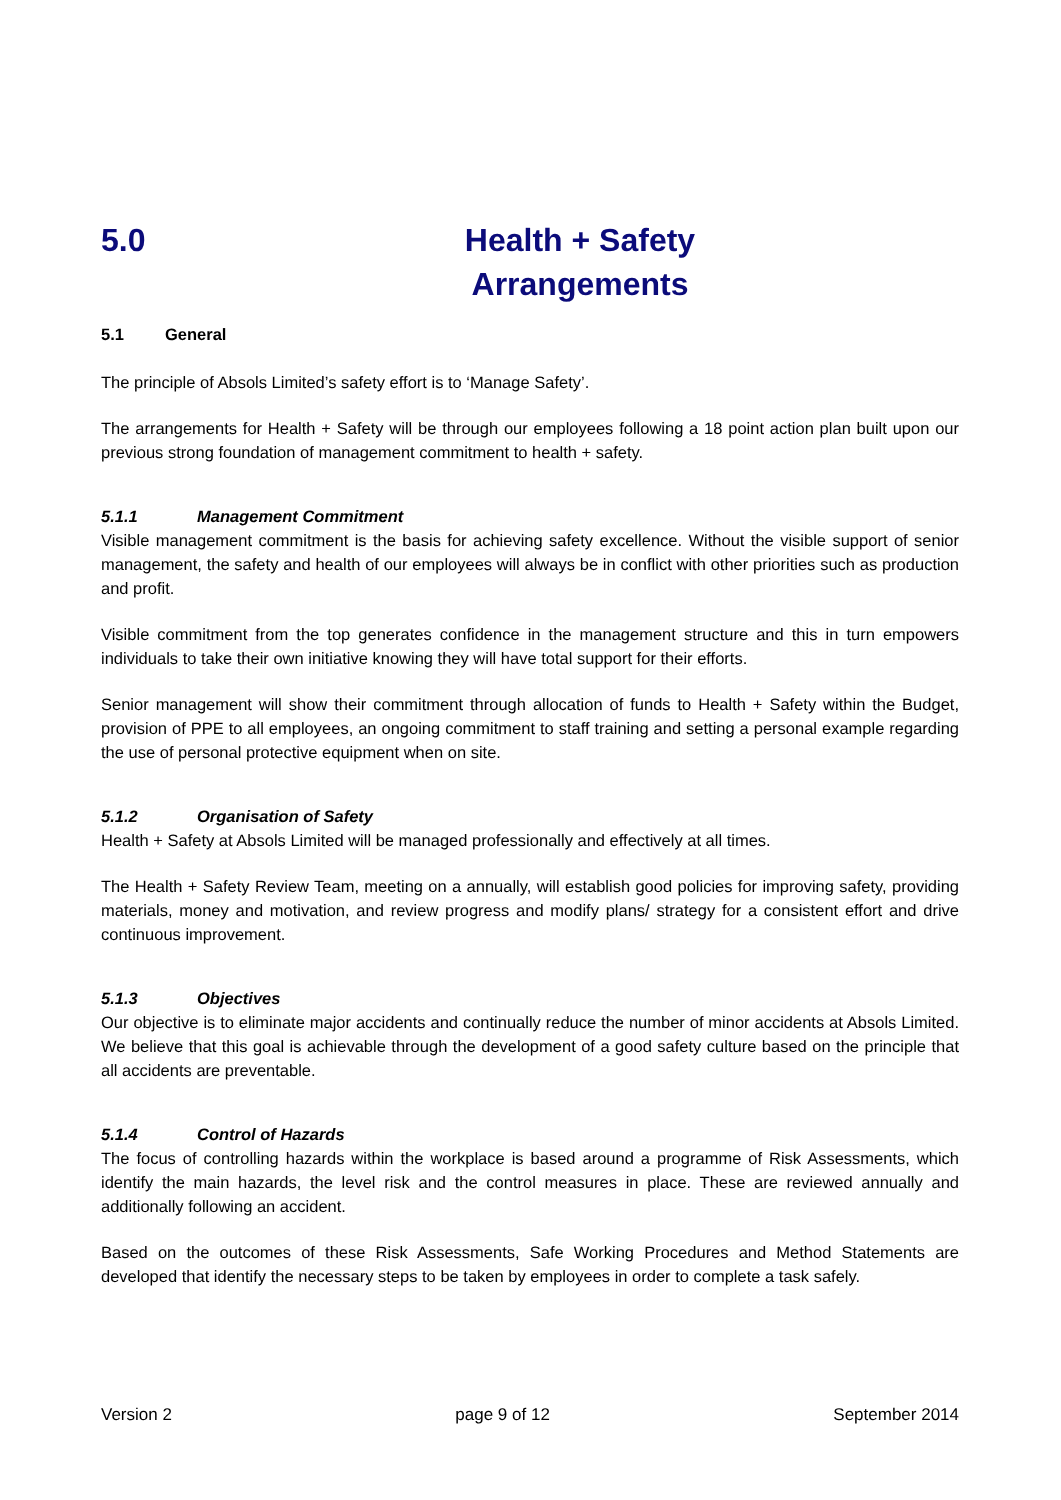5.0 Health + Safety
Arrangements
5.1 General
The principle of Absols Limited’s safety effort is to ‘Manage Safety’.
The arrangements for Health + Safety will be through our employees following a 18 point action plan built upon our previous strong foundation of management commitment to health + safety.
5.1.1 Management Commitment
Visible management commitment is the basis for achieving safety excellence. Without the visible support of senior management, the safety and health of our employees will always be in conflict with other priorities such as production and profit.
Visible commitment from the top generates confidence in the management structure and this in turn empowers individuals to take their own initiative knowing they will have total support for their efforts.
Senior management will show their commitment through allocation of funds to Health + Safety within the Budget, provision of PPE to all employees, an ongoing commitment to staff training and setting a personal example regarding the use of personal protective equipment when on site.
5.1.2 Organisation of Safety
Health + Safety at Absols Limited will be managed professionally and effectively at all times.
The Health + Safety Review Team, meeting on a annually, will establish good policies for improving safety, providing materials, money and motivation, and review progress and modify plans/ strategy for a consistent effort and drive continuous improvement.
5.1.3 Objectives
Our objective is to eliminate major accidents and continually reduce the number of minor accidents at Absols Limited. We believe that this goal is achievable through the development of a good safety culture based on the principle that all accidents are preventable.
5.1.4 Control of Hazards
The focus of controlling hazards within the workplace is based around a programme of Risk Assessments, which identify the main hazards, the level risk and the control measures in place. These are reviewed annually and additionally following an accident.
Based on the outcomes of these Risk Assessments, Safe Working Procedures and Method Statements are developed that identify the necessary steps to be taken by employees in order to complete a task safely.
Version 2 page 9 of 12 September 2014